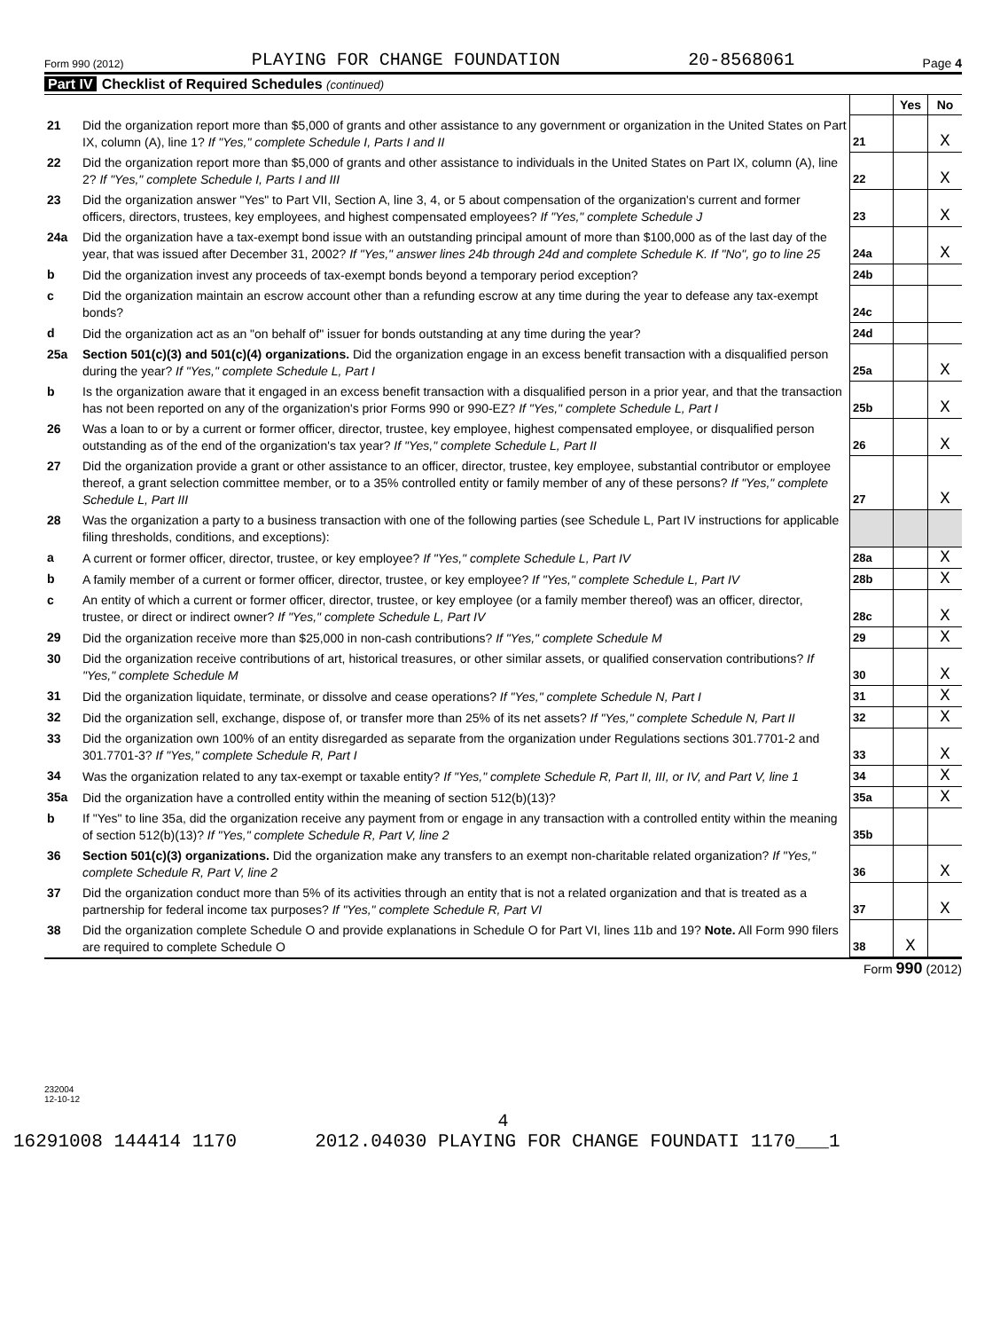Form 990 (2012) PLAYING FOR CHANGE FOUNDATION 20-8568061 Page 4
Part IV Checklist of Required Schedules (continued)
| | | | Yes | No |
| 21 | Did the organization report more than $5,000 of grants and other assistance to any government or organization in the United States on Part IX, column (A), line 1? If "Yes," complete Schedule I, Parts I and II | 21 | | X |
| 22 | Did the organization report more than $5,000 of grants and other assistance to individuals in the United States on Part IX, column (A), line 2? If "Yes," complete Schedule I, Parts I and III | 22 | | X |
| 23 | Did the organization answer "Yes" to Part VII, Section A, line 3, 4, or 5 about compensation of the organization's current and former officers, directors, trustees, key employees, and highest compensated employees? If "Yes," complete Schedule J | 23 | | X |
| 24a | Did the organization have a tax-exempt bond issue with an outstanding principal amount of more than $100,000 as of the last day of the year, that was issued after December 31, 2002? If "Yes," answer lines 24b through 24d and complete Schedule K. If "No", go to line 25 | 24a | | X |
| b | Did the organization invest any proceeds of tax-exempt bonds beyond a temporary period exception? | 24b | | |
| c | Did the organization maintain an escrow account other than a refunding escrow at any time during the year to defease any tax-exempt bonds? | 24c | | |
| d | Did the organization act as an "on behalf of" issuer for bonds outstanding at any time during the year? | 24d | | |
| 25a | Section 501(c)(3) and 501(c)(4) organizations. Did the organization engage in an excess benefit transaction with a disqualified person during the year? If "Yes," complete Schedule L, Part I | 25a | | X |
| b | Is the organization aware that it engaged in an excess benefit transaction with a disqualified person in a prior year, and that the transaction has not been reported on any of the organization's prior Forms 990 or 990-EZ? If "Yes," complete Schedule L, Part I | 25b | | X |
| 26 | Was a loan to or by a current or former officer, director, trustee, key employee, highest compensated employee, or disqualified person outstanding as of the end of the organization's tax year? If "Yes," complete Schedule L, Part II | 26 | | X |
| 27 | Did the organization provide a grant or other assistance to an officer, director, trustee, key employee, substantial contributor or employee thereof, a grant selection committee member, or to a 35% controlled entity or family member of any of these persons? If "Yes," complete Schedule L, Part III | 27 | | X |
| 28 | Was the organization a party to a business transaction with one of the following parties (see Schedule L, Part IV instructions for applicable filing thresholds, conditions, and exceptions): | | | |
| a | A current or former officer, director, trustee, or key employee? If "Yes," complete Schedule L, Part IV | 28a | | X |
| b | A family member of a current or former officer, director, trustee, or key employee? If "Yes," complete Schedule L, Part IV | 28b | | X |
| c | An entity of which a current or former officer, director, trustee, or key employee (or a family member thereof) was an officer, director, trustee, or direct or indirect owner? If "Yes," complete Schedule L, Part IV | 28c | | X |
| 29 | Did the organization receive more than $25,000 in non-cash contributions? If "Yes," complete Schedule M | 29 | | X |
| 30 | Did the organization receive contributions of art, historical treasures, or other similar assets, or qualified conservation contributions? If "Yes," complete Schedule M | 30 | | X |
| 31 | Did the organization liquidate, terminate, or dissolve and cease operations? If "Yes," complete Schedule N, Part I | 31 | | X |
| 32 | Did the organization sell, exchange, dispose of, or transfer more than 25% of its net assets? If "Yes," complete Schedule N, Part II | 32 | | X |
| 33 | Did the organization own 100% of an entity disregarded as separate from the organization under Regulations sections 301.7701-2 and 301.7701-3? If "Yes," complete Schedule R, Part I | 33 | | X |
| 34 | Was the organization related to any tax-exempt or taxable entity? If "Yes," complete Schedule R, Part II, III, or IV, and Part V, line 1 | 34 | | X |
| 35a | Did the organization have a controlled entity within the meaning of section 512(b)(13)? | 35a | | X |
| b | If "Yes" to line 35a, did the organization receive any payment from or engage in any transaction with a controlled entity within the meaning of section 512(b)(13)? If "Yes," complete Schedule R, Part V, line 2 | 35b | | |
| 36 | Section 501(c)(3) organizations. Did the organization make any transfers to an exempt non-charitable related organization? If "Yes," complete Schedule R, Part V, line 2 | 36 | | X |
| 37 | Did the organization conduct more than 5% of its activities through an entity that is not a related organization and that is treated as a partnership for federal income tax purposes? If "Yes," complete Schedule R, Part VI | 37 | | X |
| 38 | Did the organization complete Schedule O and provide explanations in Schedule O for Part VI, lines 11b and 19? Note. All Form 990 filers are required to complete Schedule O | 38 | X | |
Form 990 (2012)
232004
12-10-12
4
16291008 144414 1170 2012.04030 PLAYING FOR CHANGE FOUNDATI 1170___1